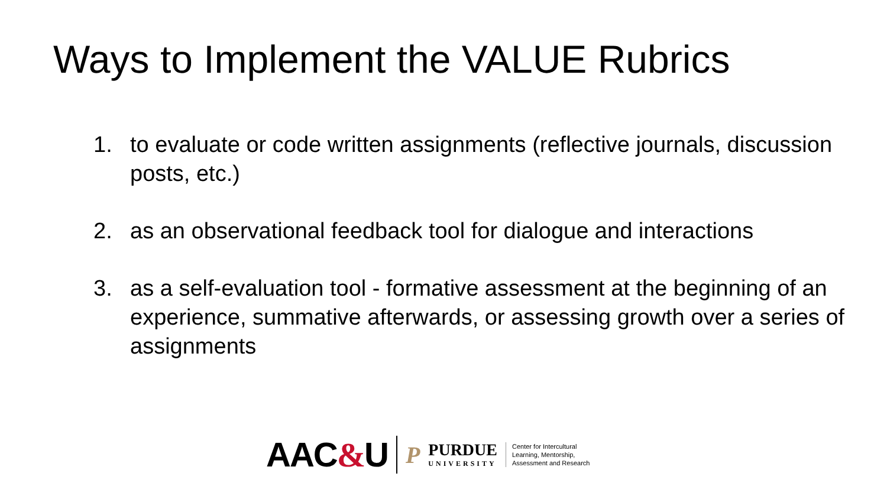Ways to Implement the VALUE Rubrics
1. to evaluate or code written assignments (reflective journals, discussion posts, etc.)
2. as an observational feedback tool for dialogue and interactions
3. as a self-evaluation tool - formative assessment at the beginning of an experience, summative afterwards, or assessing growth over a series of assignments
AAC&U
P
PURDUE
UNIVERSITY
Center for Intercultural
Learning, Mentorship,
Assessment and Research